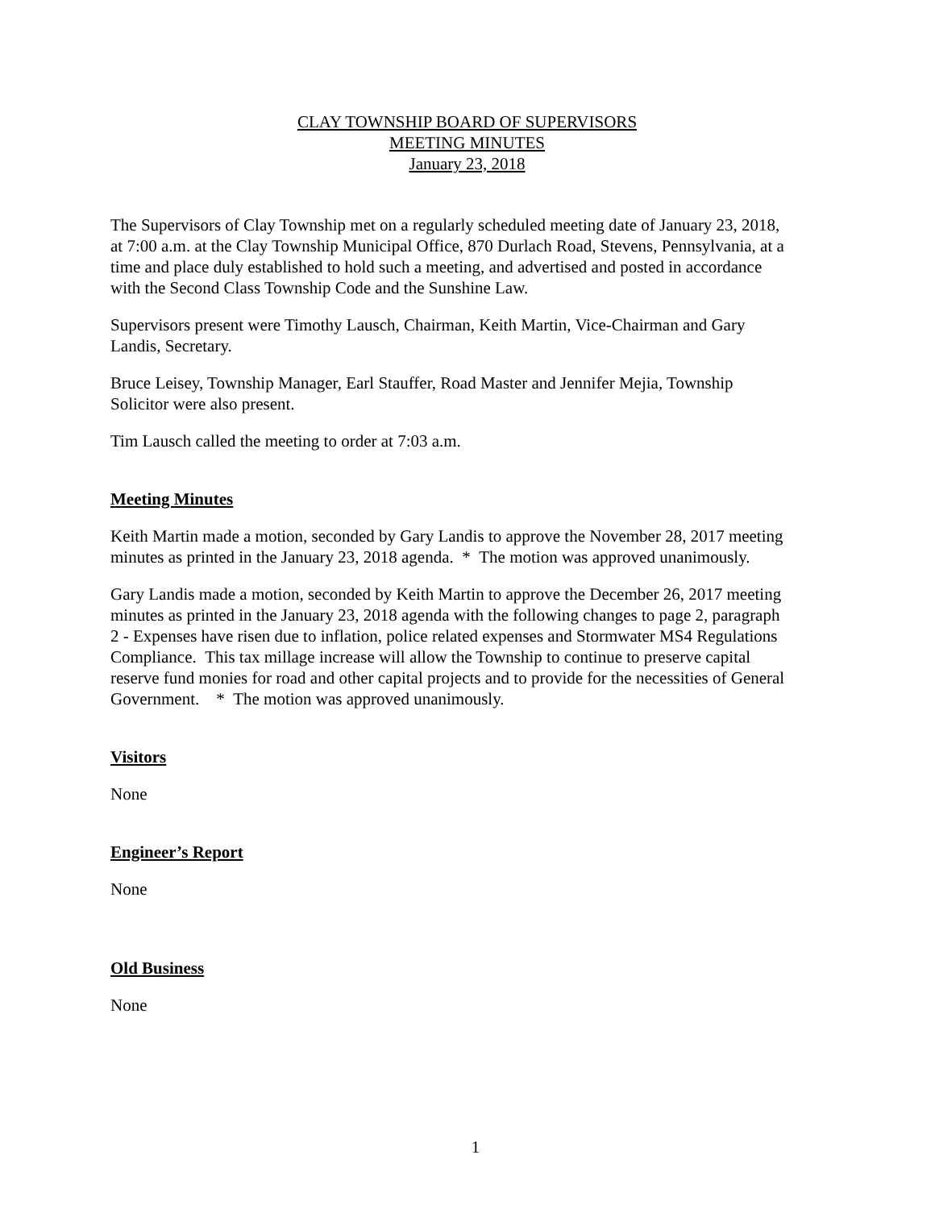CLAY TOWNSHIP BOARD OF SUPERVISORS
MEETING MINUTES
January 23, 2018
The Supervisors of Clay Township met on a regularly scheduled meeting date of January 23, 2018, at 7:00 a.m. at the Clay Township Municipal Office, 870 Durlach Road, Stevens, Pennsylvania, at a time and place duly established to hold such a meeting, and advertised and posted in accordance with the Second Class Township Code and the Sunshine Law.
Supervisors present were Timothy Lausch, Chairman, Keith Martin, Vice-Chairman and Gary Landis, Secretary.
Bruce Leisey, Township Manager, Earl Stauffer, Road Master and Jennifer Mejia, Township Solicitor were also present.
Tim Lausch called the meeting to order at 7:03 a.m.
Meeting Minutes
Keith Martin made a motion, seconded by Gary Landis to approve the November 28, 2017 meeting minutes as printed in the January 23, 2018 agenda. * The motion was approved unanimously.
Gary Landis made a motion, seconded by Keith Martin to approve the December 26, 2017 meeting minutes as printed in the January 23, 2018 agenda with the following changes to page 2, paragraph 2 - Expenses have risen due to inflation, police related expenses and Stormwater MS4 Regulations Compliance. This tax millage increase will allow the Township to continue to preserve capital reserve fund monies for road and other capital projects and to provide for the necessities of General Government. * The motion was approved unanimously.
Visitors
None
Engineer’s Report
None
Old Business
None
1